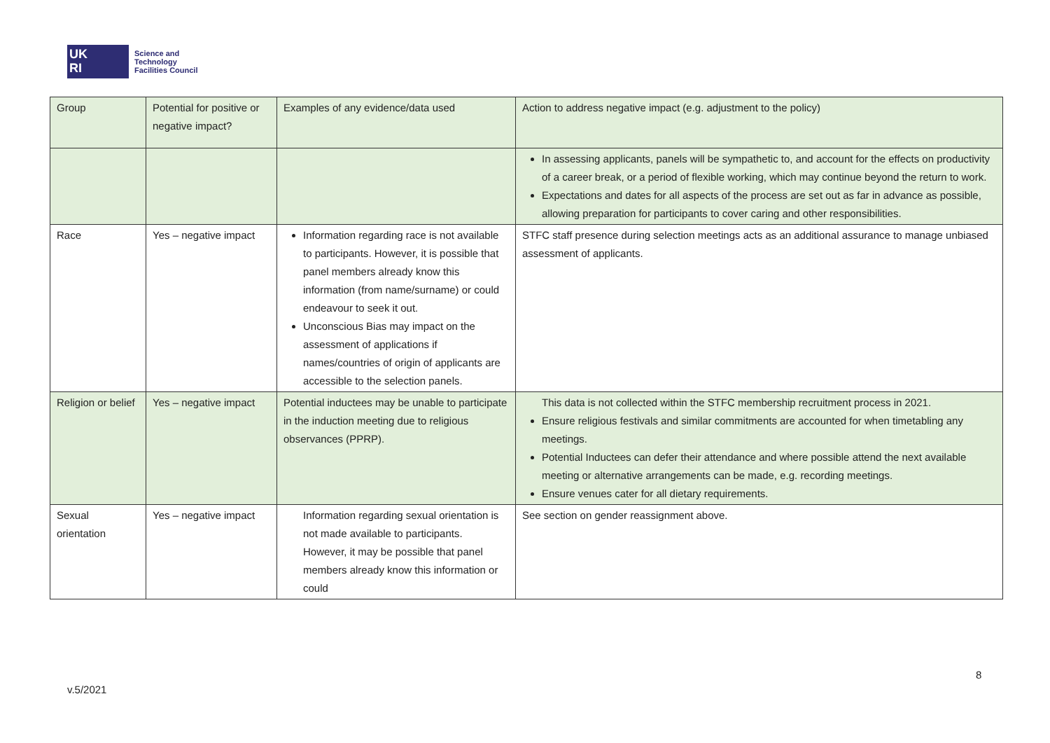UK
RI
Science and
Technology
Facilities Council
| Group | Potential for positive or negative impact? | Examples of any evidence/data used | Action to address negative impact (e.g. adjustment to the policy) |
| --- | --- | --- | --- |
| | | | In assessing applicants, panels will be sympathetic to, and account for the effects on productivity of a career break, or a period of flexible working, which may continue beyond the return to work. Expectations and dates for all aspects of the process are set out as far in advance as possible, allowing preparation for participants to cover caring and other responsibilities. |
| Race | Yes – negative impact | Information regarding race is not available to participants. However, it is possible that panel members already know this information (from name/surname) or could endeavour to seek it out. Unconscious Bias may impact on the assessment of applications if names/countries of origin of applicants are accessible to the selection panels. | STFC staff presence during selection meetings acts as an additional assurance to manage unbiased assessment of applicants. |
| Religion or belief | Yes – negative impact | Potential inductees may be unable to participate in the induction meeting due to religious observances (PPRP). | This data is not collected within the STFC membership recruitment process in 2021. Ensure religious festivals and similar commitments are accounted for when timetabling any meetings. Potential Inductees can defer their attendance and where possible attend the next available meeting or alternative arrangements can be made, e.g. recording meetings. Ensure venues cater for all dietary requirements. |
| Sexual orientation | Yes – negative impact | Information regarding sexual orientation is not made available to participants. However, it may be possible that panel members already know this information or could | See section on gender reassignment above. |
8
v.5/2021